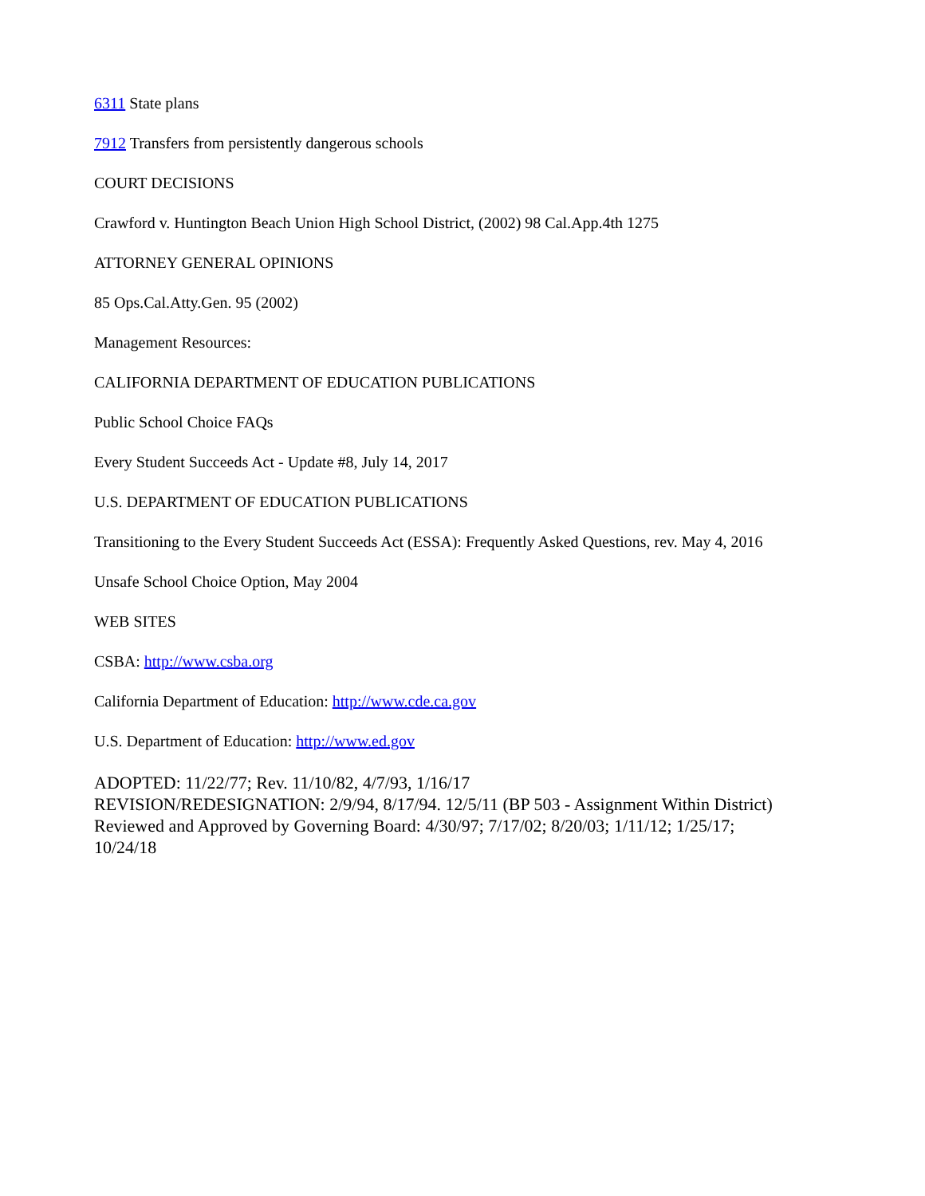6311 State plans
7912 Transfers from persistently dangerous schools
COURT DECISIONS
Crawford v. Huntington Beach Union High School District, (2002) 98 Cal.App.4th 1275
ATTORNEY GENERAL OPINIONS
85 Ops.Cal.Atty.Gen. 95 (2002)
Management Resources:
CALIFORNIA DEPARTMENT OF EDUCATION PUBLICATIONS
Public School Choice FAQs
Every Student Succeeds Act - Update #8, July 14, 2017
U.S. DEPARTMENT OF EDUCATION PUBLICATIONS
Transitioning to the Every Student Succeeds Act (ESSA): Frequently Asked Questions, rev. May 4, 2016
Unsafe School Choice Option, May 2004
WEB SITES
CSBA: http://www.csba.org
California Department of Education: http://www.cde.ca.gov
U.S. Department of Education: http://www.ed.gov
ADOPTED: 11/22/77; Rev. 11/10/82, 4/7/93, 1/16/17
REVISION/REDESIGNATION: 2/9/94, 8/17/94. 12/5/11 (BP 503 - Assignment Within District)
Reviewed and Approved by Governing Board: 4/30/97; 7/17/02; 8/20/03; 1/11/12; 1/25/17;
10/24/18